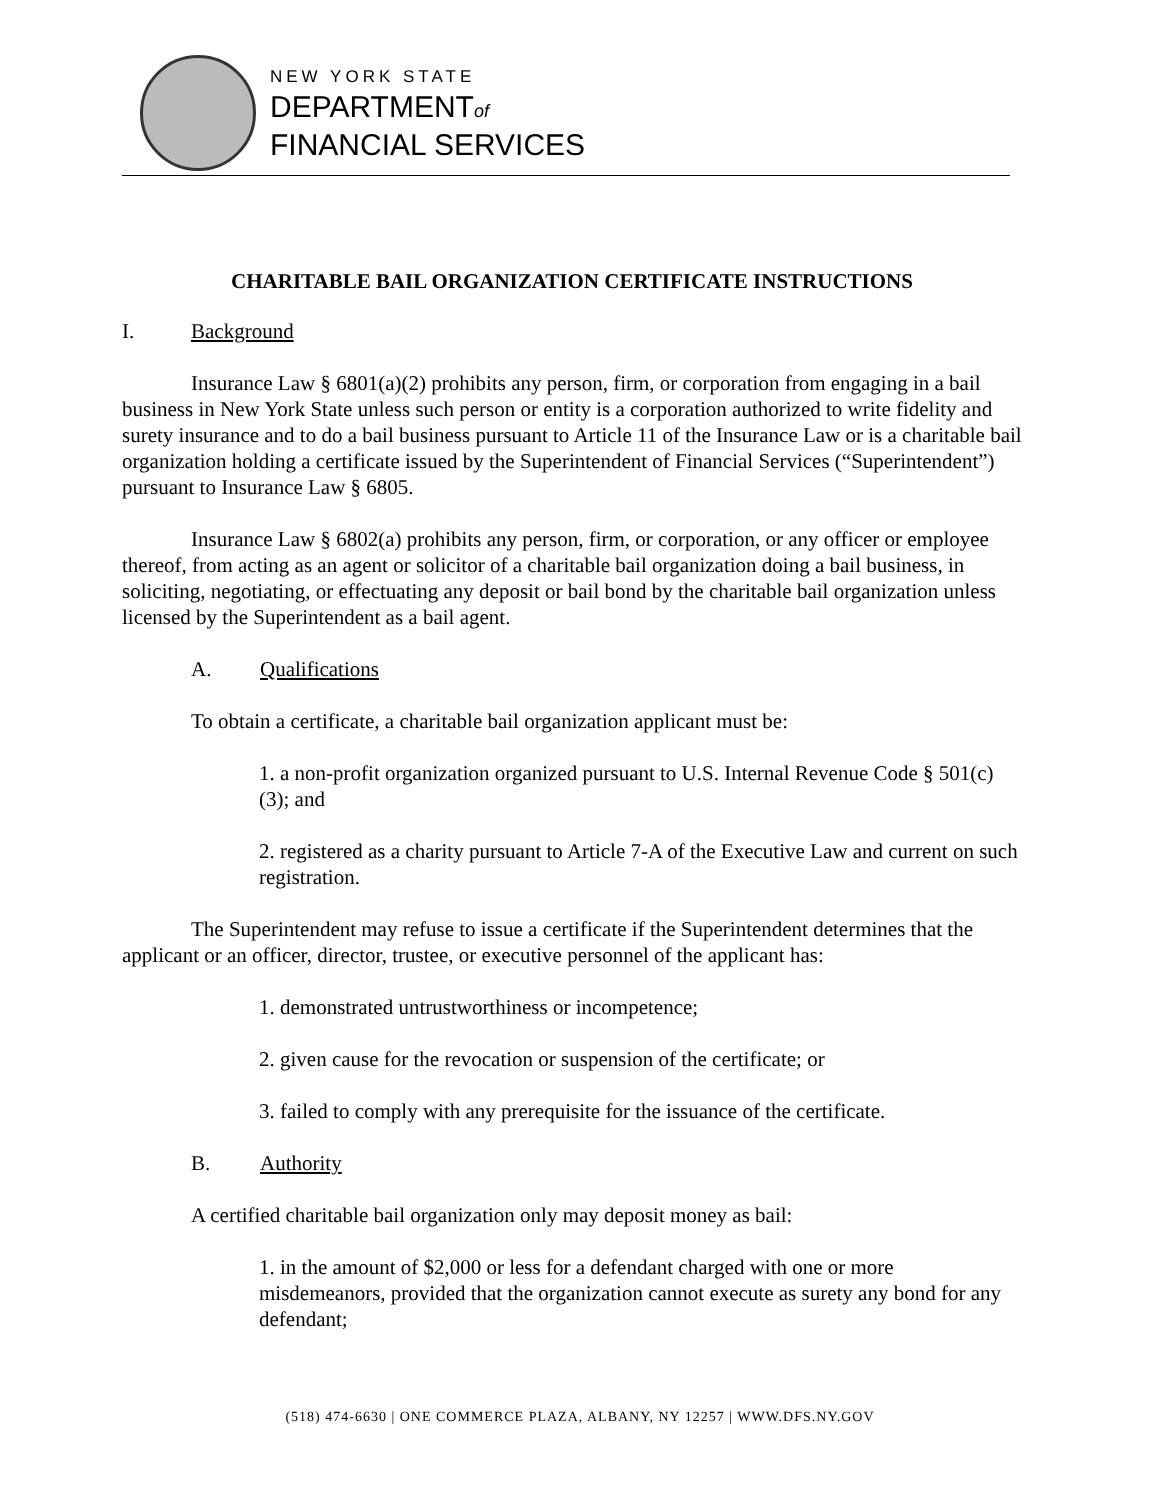NEW YORK STATE
DEPARTMENTof
FINANCIAL SERVICES
CHARITABLE BAIL ORGANIZATION CERTIFICATE INSTRUCTIONS
I. Background
Insurance Law § 6801(a)(2) prohibits any person, firm, or corporation from engaging in a bail business in New York State unless such person or entity is a corporation authorized to write fidelity and surety insurance and to do a bail business pursuant to Article 11 of the Insurance Law or is a charitable bail organization holding a certificate issued by the Superintendent of Financial Services (“Superintendent”) pursuant to Insurance Law § 6805.
Insurance Law § 6802(a) prohibits any person, firm, or corporation, or any officer or employee thereof, from acting as an agent or solicitor of a charitable bail organization doing a bail business, in soliciting, negotiating, or effectuating any deposit or bail bond by the charitable bail organization unless licensed by the Superintendent as a bail agent.
A. Qualifications
To obtain a certificate, a charitable bail organization applicant must be:
1. a non-profit organization organized pursuant to U.S. Internal Revenue Code § 501(c)(3); and
2. registered as a charity pursuant to Article 7-A of the Executive Law and current on such registration.
The Superintendent may refuse to issue a certificate if the Superintendent determines that the applicant or an officer, director, trustee, or executive personnel of the applicant has:
1. demonstrated untrustworthiness or incompetence;
2. given cause for the revocation or suspension of the certificate; or
3. failed to comply with any prerequisite for the issuance of the certificate.
B. Authority
A certified charitable bail organization only may deposit money as bail:
1. in the amount of $2,000 or less for a defendant charged with one or more misdemeanors, provided that the organization cannot execute as surety any bond for any defendant;
(518) 474-6630 | ONE COMMERCE PLAZA, ALBANY, NY 12257 | WWW.DFS.NY.GOV